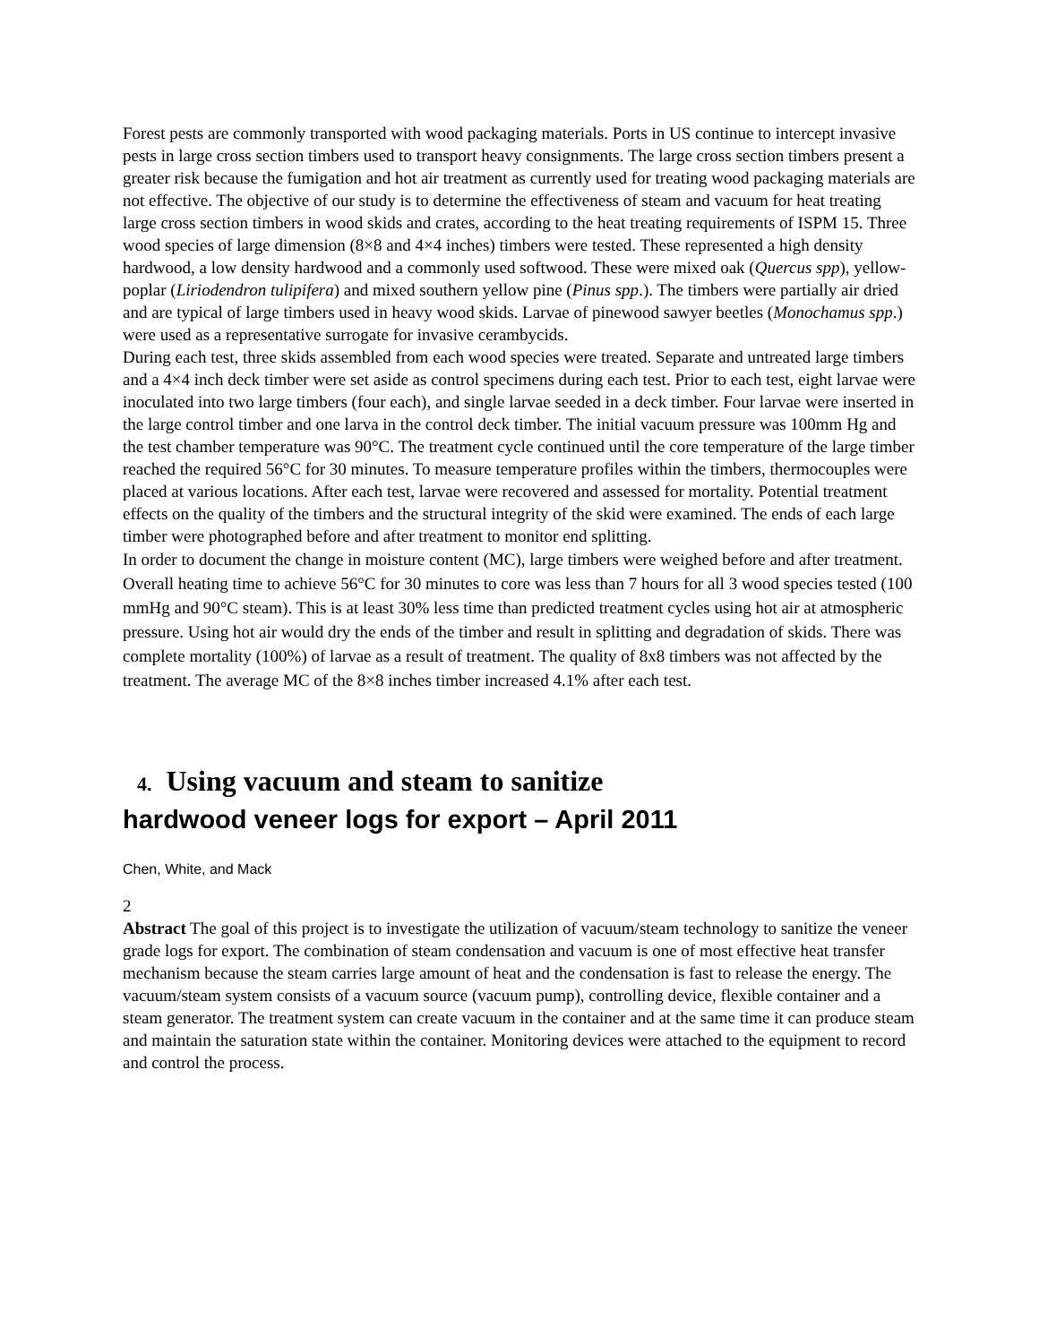Forest pests are commonly transported with wood packaging materials. Ports in US continue to intercept invasive pests in large cross section timbers used to transport heavy consignments. The large cross section timbers present a greater risk because the fumigation and hot air treatment as currently used for treating wood packaging materials are not effective. The objective of our study is to determine the effectiveness of steam and vacuum for heat treating large cross section timbers in wood skids and crates, according to the heat treating requirements of ISPM 15. Three wood species of large dimension (8×8 and 4×4 inches) timbers were tested. These represented a high density hardwood, a low density hardwood and a commonly used softwood. These were mixed oak (Quercus spp), yellow-poplar (Liriodendron tulipifera) and mixed southern yellow pine (Pinus spp.). The timbers were partially air dried and are typical of large timbers used in heavy wood skids. Larvae of pinewood sawyer beetles (Monochamus spp.) were used as a representative surrogate for invasive cerambycids.
During each test, three skids assembled from each wood species were treated. Separate and untreated large timbers and a 4×4 inch deck timber were set aside as control specimens during each test. Prior to each test, eight larvae were inoculated into two large timbers (four each), and single larvae seeded in a deck timber. Four larvae were inserted in the large control timber and one larva in the control deck timber. The initial vacuum pressure was 100mm Hg and the test chamber temperature was 90°C. The treatment cycle continued until the core temperature of the large timber reached the required 56°C for 30 minutes. To measure temperature profiles within the timbers, thermocouples were placed at various locations. After each test, larvae were recovered and assessed for mortality. Potential treatment effects on the quality of the timbers and the structural integrity of the skid were examined. The ends of each large timber were photographed before and after treatment to monitor end splitting.
In order to document the change in moisture content (MC), large timbers were weighed before and after treatment. Overall heating time to achieve 56°C for 30 minutes to core was less than 7 hours for all 3 wood species tested (100 mmHg and 90°C steam). This is at least 30% less time than predicted treatment cycles using hot air at atmospheric pressure. Using hot air would dry the ends of the timber and result in splitting and degradation of skids. There was complete mortality (100%) of larvae as a result of treatment. The quality of 8x8 timbers was not affected by the treatment. The average MC of the 8×8 inches timber increased 4.1% after each test.
4. Using vacuum and steam to sanitize
hardwood veneer logs for export – April 2011
Chen, White, and Mack
2
Abstract The goal of this project is to investigate the utilization of vacuum/steam technology to sanitize the veneer grade logs for export. The combination of steam condensation and vacuum is one of most effective heat transfer mechanism because the steam carries large amount of heat and the condensation is fast to release the energy. The vacuum/steam system consists of a vacuum source (vacuum pump), controlling device, flexible container and a steam generator. The treatment system can create vacuum in the container and at the same time it can produce steam and maintain the saturation state within the container. Monitoring devices were attached to the equipment to record and control the process.